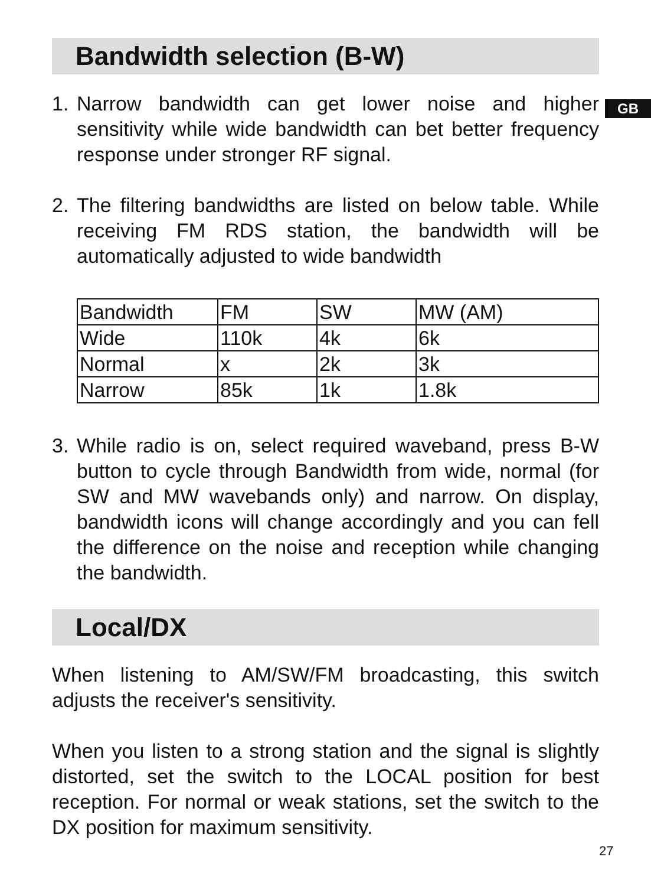GB
Bandwidth selection (B-W)
1. Narrow bandwidth can get lower noise and higher sensitivity while wide bandwidth can bet better frequency response under stronger RF signal.
2. The filtering bandwidths are listed on below table. While receiving FM RDS station, the bandwidth will be automatically adjusted to wide bandwidth
| Bandwidth | FM | SW | MW (AM) |
| Wide | 110k | 4k | 6k |
| Normal | x | 2k | 3k |
| Narrow | 85k | 1k | 1.8k |
3. While radio is on, select required waveband, press B-W button to cycle through Bandwidth from wide, normal (for SW and MW wavebands only) and narrow. On display, bandwidth icons will change accordingly and you can fell the difference on the noise and reception while changing the bandwidth.
Local/DX
When listening to AM/SW/FM broadcasting, this switch adjusts the receiver's sensitivity.
When you listen to a strong station and the signal is slightly distorted, set the switch to the LOCAL position for best reception. For normal or weak stations, set the switch to the DX position for maximum sensitivity.
27